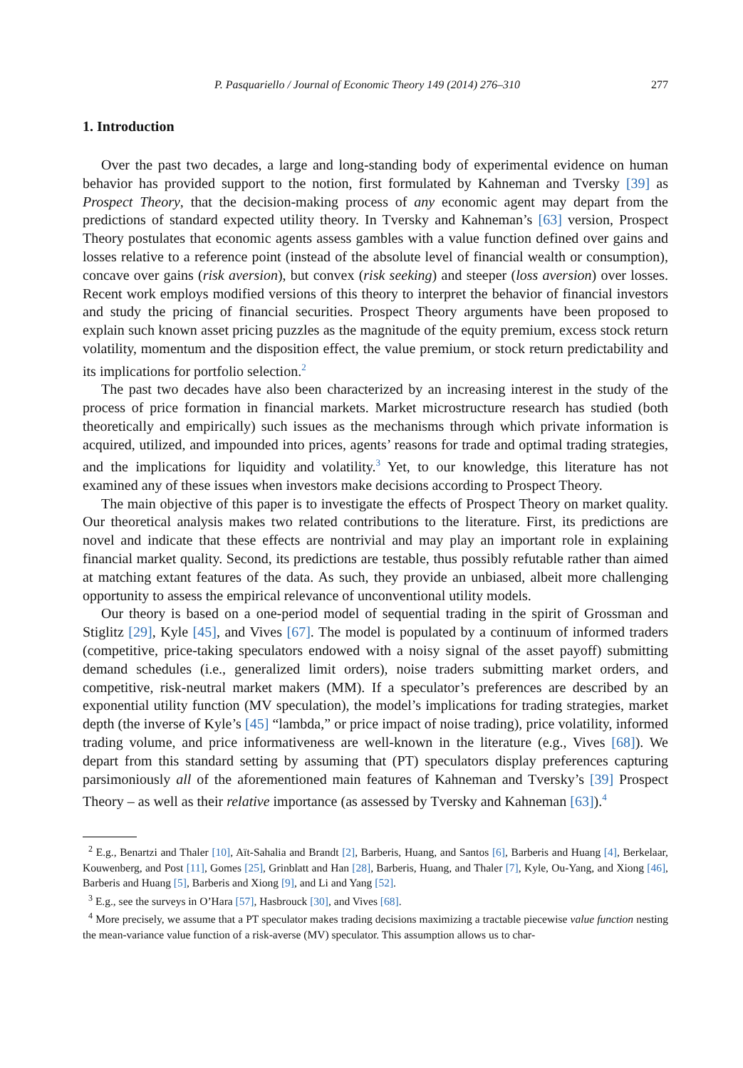P. Pasquariello / Journal of Economic Theory 149 (2014) 276–310 277
1. Introduction
Over the past two decades, a large and long-standing body of experimental evidence on human behavior has provided support to the notion, first formulated by Kahneman and Tversky [39] as Prospect Theory, that the decision-making process of any economic agent may depart from the predictions of standard expected utility theory. In Tversky and Kahneman’s [63] version, Prospect Theory postulates that economic agents assess gambles with a value function defined over gains and losses relative to a reference point (instead of the absolute level of financial wealth or consumption), concave over gains (risk aversion), but convex (risk seeking) and steeper (loss aversion) over losses. Recent work employs modified versions of this theory to interpret the behavior of financial investors and study the pricing of financial securities. Prospect Theory arguments have been proposed to explain such known asset pricing puzzles as the magnitude of the equity premium, excess stock return volatility, momentum and the disposition effect, the value premium, or stock return predictability and its implications for portfolio selection.<sup>2</sup>
The past two decades have also been characterized by an increasing interest in the study of the process of price formation in financial markets. Market microstructure research has studied (both theoretically and empirically) such issues as the mechanisms through which private information is acquired, utilized, and impounded into prices, agents’ reasons for trade and optimal trading strategies, and the implications for liquidity and volatility.<sup>3</sup> Yet, to our knowledge, this literature has not examined any of these issues when investors make decisions according to Prospect Theory.
The main objective of this paper is to investigate the effects of Prospect Theory on market quality. Our theoretical analysis makes two related contributions to the literature. First, its predictions are novel and indicate that these effects are nontrivial and may play an important role in explaining financial market quality. Second, its predictions are testable, thus possibly refutable rather than aimed at matching extant features of the data. As such, they provide an unbiased, albeit more challenging opportunity to assess the empirical relevance of unconventional utility models.
Our theory is based on a one-period model of sequential trading in the spirit of Grossman and Stiglitz [29], Kyle [45], and Vives [67]. The model is populated by a continuum of informed traders (competitive, price-taking speculators endowed with a noisy signal of the asset payoff) submitting demand schedules (i.e., generalized limit orders), noise traders submitting market orders, and competitive, risk-neutral market makers (MM). If a speculator’s preferences are described by an exponential utility function (MV speculation), the model’s implications for trading strategies, market depth (the inverse of Kyle’s [45] “lambda,” or price impact of noise trading), price volatility, informed trading volume, and price informativeness are well-known in the literature (e.g., Vives [68]). We depart from this standard setting by assuming that (PT) speculators display preferences capturing parsimoniously all of the aforementioned main features of Kahneman and Tversky’s [39] Prospect Theory – as well as their relative importance (as assessed by Tversky and Kahneman [63]).<sup>4</sup>
<sup>2</sup> E.g., Benartzi and Thaler [10], Aït-Sahalia and Brandt [2], Barberis, Huang, and Santos [6], Barberis and Huang [4], Berkelaar, Kouwenberg, and Post [11], Gomes [25], Grinblatt and Han [28], Barberis, Huang, and Thaler [7], Kyle, Ou-Yang, and Xiong [46], Barberis and Huang [5], Barberis and Xiong [9], and Li and Yang [52].
<sup>3</sup> E.g., see the surveys in O’Hara [57], Hasbrouck [30], and Vives [68].
<sup>4</sup> More precisely, we assume that a PT speculator makes trading decisions maximizing a tractable piecewise value function nesting the mean-variance value function of a risk-averse (MV) speculator. This assumption allows us to char-